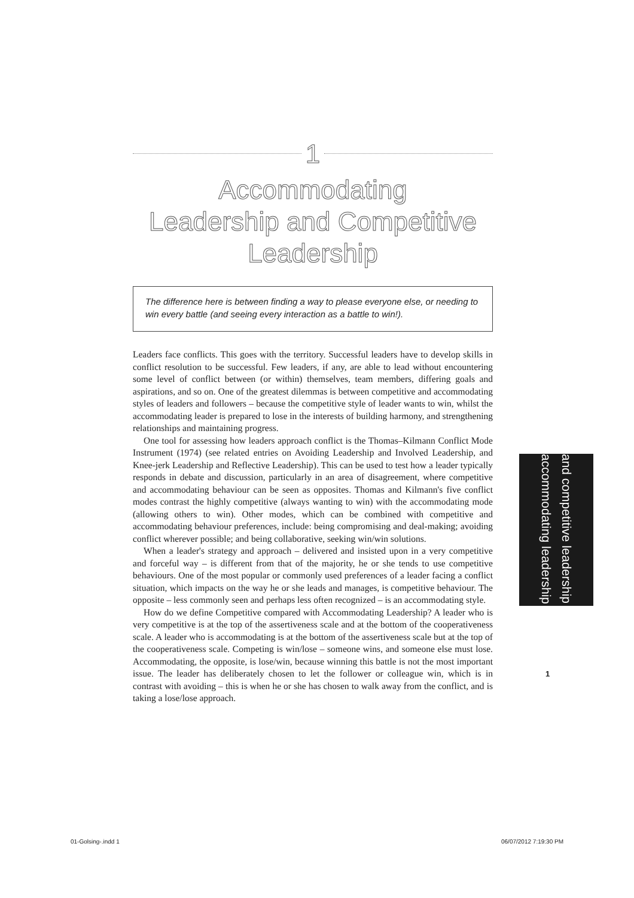1
Accommodating
Leadership and Competitive
Leadership
The difference here is between finding a way to please everyone else, or needing to win every battle (and seeing every interaction as a battle to win!).
Leaders face conflicts. This goes with the territory. Successful leaders have to develop skills in conflict resolution to be successful. Few leaders, if any, are able to lead without encountering some level of conflict between (or within) themselves, team members, differing goals and aspirations, and so on. One of the greatest dilemmas is between competitive and accommodating styles of leaders and followers – because the competitive style of leader wants to win, whilst the accommodating leader is prepared to lose in the interests of building harmony, and strengthening relationships and maintaining progress.
One tool for assessing how leaders approach conflict is the Thomas–Kilmann Conflict Mode Instrument (1974) (see related entries on Avoiding Leadership and Involved Leadership, and Knee-jerk Leadership and Reflective Leadership). This can be used to test how a leader typically responds in debate and discussion, particularly in an area of disagreement, where competitive and accommodating behaviour can be seen as opposites. Thomas and Kilmann's five conflict modes contrast the highly competitive (always wanting to win) with the accommodating mode (allowing others to win). Other modes, which can be combined with competitive and accommodating behaviour preferences, include: being compromising and deal-making; avoiding conflict wherever possible; and being collaborative, seeking win/win solutions.
When a leader's strategy and approach – delivered and insisted upon in a very competitive and forceful way – is different from that of the majority, he or she tends to use competitive behaviours. One of the most popular or commonly used preferences of a leader facing a conflict situation, which impacts on the way he or she leads and manages, is competitive behaviour. The opposite – less commonly seen and perhaps less often recognized – is an accommodating style.
How do we define Competitive compared with Accommodating Leadership? A leader who is very competitive is at the top of the assertiveness scale and at the bottom of the cooperativeness scale. A leader who is accommodating is at the bottom of the assertiveness scale but at the top of the cooperativeness scale. Competing is win/lose – someone wins, and someone else must lose. Accommodating, the opposite, is lose/win, because winning this battle is not the most important issue. The leader has deliberately chosen to let the follower or colleague win, which is in contrast with avoiding – this is when he or she has chosen to walk away from the conflict, and is taking a lose/lose approach.
accommodating leadership
and competitive leadership
1
01-Golsing-.indd 1 06/07/2012 7:19:30 PM